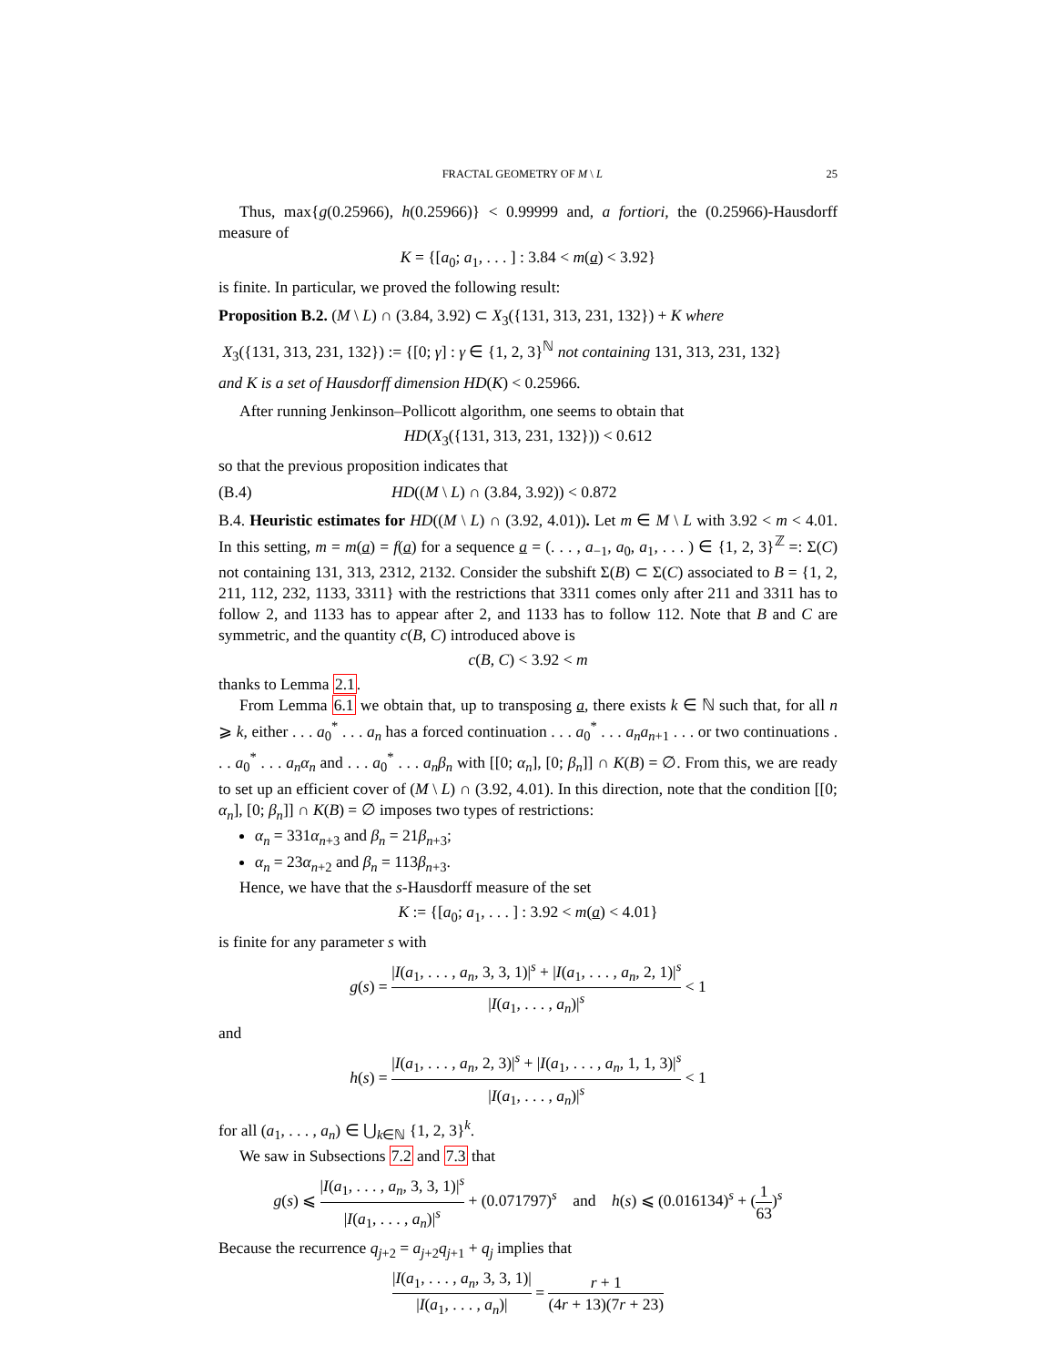FRACTAL GEOMETRY OF M \ L 25
Thus, max{g(0.25966), h(0.25966)} < 0.99999 and, a fortiori, the (0.25966)-Hausdorff measure of
K = {[a<sub>0</sub>; a<sub>1</sub>, . . . ] : 3.84 < m(a) < 3.92}
is finite. In particular, we proved the following result:
Proposition B.2. (M \ L) ∩ (3.84, 3.92) ⊂ X<sub>3</sub>({131, 313, 231, 132}) + K where
X<sub>3</sub>({131, 313, 231, 132}) := {[0; γ] : γ ∈ {1, 2, 3}<sup>ℕ</sup> not containing 131, 313, 231, 132}
and K is a set of Hausdorff dimension HD(K) < 0.25966.
After running Jenkinson–Pollicott algorithm, one seems to obtain that
HD(X<sub>3</sub>({131, 313, 231, 132})) < 0.612
so that the previous proposition indicates that
(B.4) HD((M \ L) ∩ (3.84, 3.92)) < 0.872
B.4. Heuristic estimates for HD((M \ L) ∩ (3.92, 4.01)). Let m ∈ M \ L with 3.92 < m < 4.01. In this setting, m = m(a) = f(a) for a sequence a = (. . . , a<sub>−1</sub>, a<sub>0</sub>, a<sub>1</sub>, . . . ) ∈ {1, 2, 3}<sup>ℤ</sup> =: Σ(C) not containing 131, 313, 2312, 2132. Consider the subshift Σ(B) ⊂ Σ(C) associated to B = {1, 2, 211, 112, 232, 1133, 3311} with the restrictions that 3311 comes only after 211 and 3311 has to follow 2, and 1133 has to appear after 2, and 1133 has to follow 112. Note that B and C are symmetric, and the quantity c(B, C) introduced above is
c(B, C) < 3.92 < m
thanks to Lemma 2.1.
From Lemma 6.1 we obtain that, up to transposing a, there exists k ∈ ℕ such that, for all n ⩾ k, either . . . a<sub>0</sub><sup>*</sup> . . . a<sub>n</sub> has a forced continuation . . . a<sub>0</sub><sup>*</sup> . . . a<sub>n</sub>a<sub>n+1</sub> . . . or two continuations . . . a<sub>0</sub><sup>*</sup> . . . a<sub>n</sub>α<sub>n</sub> and . . . a<sub>0</sub><sup>*</sup> . . . a<sub>n</sub>β<sub>n</sub> with [[0; α<sub>n</sub>], [0; β<sub>n</sub>]] ∩ K(B) = ∅. From this, we are ready to set up an efficient cover of (M \ L) ∩ (3.92, 4.01). In this direction, note that the condition [[0; α<sub>n</sub>], [0; β<sub>n</sub>]] ∩ K(B) = ∅ imposes two types of restrictions:
α<sub>n</sub> = 331α<sub>n+3</sub> and β<sub>n</sub> = 21β<sub>n+3</sub>;
α<sub>n</sub> = 23α<sub>n+2</sub> and β<sub>n</sub> = 113β<sub>n+3</sub>.
Hence, we have that the s-Hausdorff measure of the set
K := {[a<sub>0</sub>; a<sub>1</sub>, . . . ] : 3.92 < m(a) < 4.01}
is finite for any parameter s with
g(s) = |I(a<sub>1</sub>, . . . , a<sub>n</sub>, 3, 3, 1)|<sup>s</sup> + |I(a<sub>1</sub>, . . . , a<sub>n</sub>, 2, 1)|<sup>s</sup> |I(a<sub>1</sub>, . . . , a<sub>n</sub>)|<sup>s</sup> < 1
and
h(s) = |I(a<sub>1</sub>, . . . , a<sub>n</sub>, 2, 3)|<sup>s</sup> + |I(a<sub>1</sub>, . . . , a<sub>n</sub>, 1, 1, 3)|<sup>s</sup> |I(a<sub>1</sub>, . . . , a<sub>n</sub>)|<sup>s</sup> < 1
for all (a<sub>1</sub>, . . . , a<sub>n</sub>) ∈ ⋃<sub>k∈ℕ</sub> {1, 2, 3}<sup>k</sup>.
We saw in Subsections 7.2 and 7.3 that
g(s) ⩽ |I(a<sub>1</sub>, . . . , a<sub>n</sub>, 3, 3, 1)|<sup>s</sup> |I(a<sub>1</sub>, . . . , a<sub>n</sub>)|<sup>s</sup> + (0.071797)<sup>s</sup> and h(s) ⩽ (0.016134)<sup>s</sup> + (1 63)<sup>s</sup>
Because the recurrence q<sub>j+2</sub> = a<sub>j+2</sub>q<sub>j+1</sub> + q<sub>j</sub> implies that
|I(a<sub>1</sub>, . . . , a<sub>n</sub>, 3, 3, 1)| |I(a<sub>1</sub>, . . . , a<sub>n</sub>)| = r + 1 (4r + 13)(7r + 23)